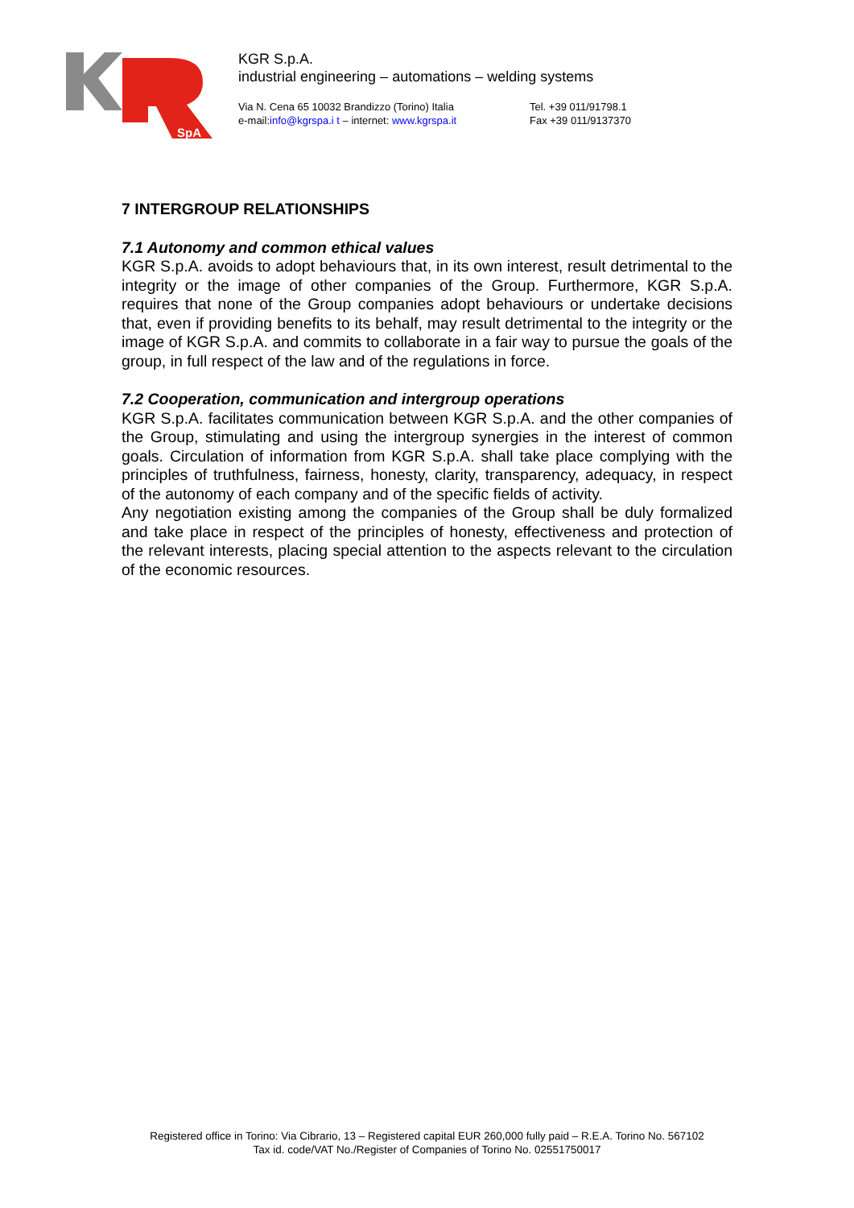SpA
KGR S.p.A.
industrial engineering – automations – welding systems
Via N. Cena 65 10032 Brandizzo (Torino) Italia
e-mail:info@kgrspa.i t – internet: www.kgrspa.it
Tel. +39 011/91798.1
Fax +39 011/9137370
7 INTERGROUP RELATIONSHIPS
7.1 Autonomy and common ethical values
KGR S.p.A. avoids to adopt behaviours that, in its own interest, result detrimental to the integrity or the image of other companies of the Group. Furthermore, KGR S.p.A. requires that none of the Group companies adopt behaviours or undertake decisions that, even if providing benefits to its behalf, may result detrimental to the integrity or the image of KGR S.p.A. and commits to collaborate in a fair way to pursue the goals of the group, in full respect of the law and of the regulations in force.
7.2 Cooperation, communication and intergroup operations
KGR S.p.A. facilitates communication between KGR S.p.A. and the other companies of the Group, stimulating and using the intergroup synergies in the interest of common goals. Circulation of information from KGR S.p.A. shall take place complying with the principles of truthfulness, fairness, honesty, clarity, transparency, adequacy, in respect of the autonomy of each company and of the specific fields of activity.
Any negotiation existing among the companies of the Group shall be duly formalized and take place in respect of the principles of honesty, effectiveness and protection of the relevant interests, placing special attention to the aspects relevant to the circulation of the economic resources.
Registered office in Torino: Via Cibrario, 13 – Registered capital EUR 260,000 fully paid – R.E.A. Torino No. 567102
Tax id. code/VAT No./Register of Companies of Torino No. 02551750017